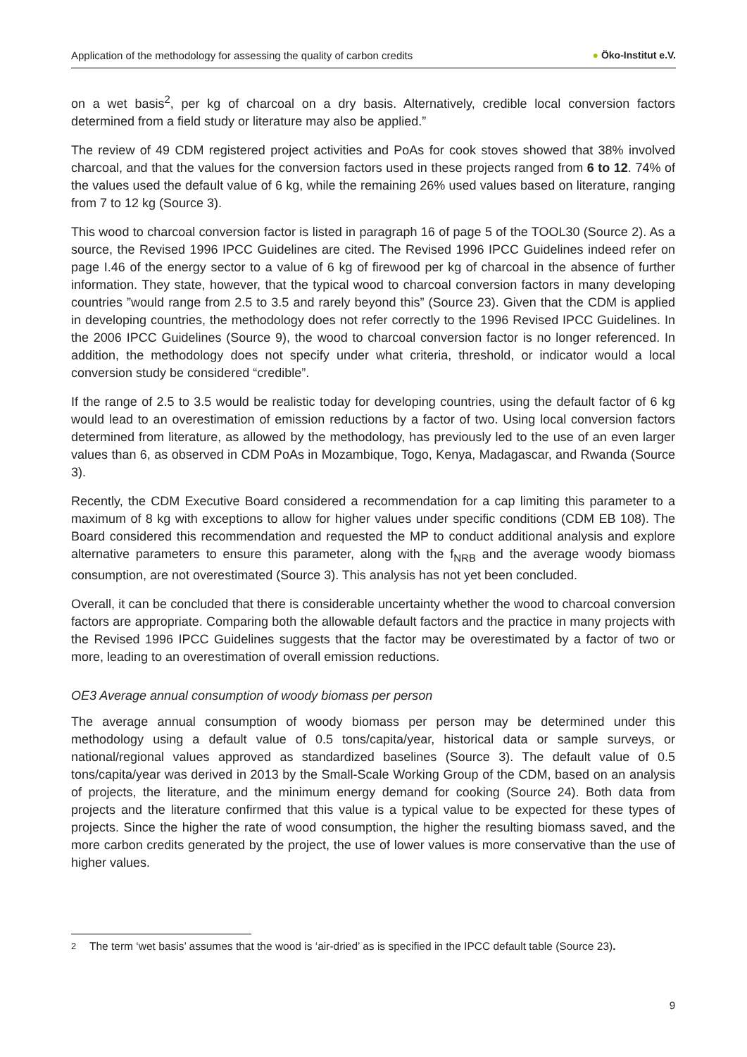Application of the methodology for assessing the quality of carbon credits ● Öko-Institut e.V.
on a wet basis<sup>2</sup>, per kg of charcoal on a dry basis. Alternatively, credible local conversion factors determined from a field study or literature may also be applied.”
The review of 49 CDM registered project activities and PoAs for cook stoves showed that 38% involved charcoal, and that the values for the conversion factors used in these projects ranged from 6 to 12. 74% of the values used the default value of 6 kg, while the remaining 26% used values based on literature, ranging from 7 to 12 kg (Source 3).
This wood to charcoal conversion factor is listed in paragraph 16 of page 5 of the TOOL30 (Source 2). As a source, the Revised 1996 IPCC Guidelines are cited. The Revised 1996 IPCC Guidelines indeed refer on page I.46 of the energy sector to a value of 6 kg of firewood per kg of charcoal in the absence of further information. They state, however, that the typical wood to charcoal conversion factors in many developing countries ”would range from 2.5 to 3.5 and rarely beyond this” (Source 23). Given that the CDM is applied in developing countries, the methodology does not refer correctly to the 1996 Revised IPCC Guidelines. In the 2006 IPCC Guidelines (Source 9), the wood to charcoal conversion factor is no longer referenced. In addition, the methodology does not specify under what criteria, threshold, or indicator would a local conversion study be considered “credible”.
If the range of 2.5 to 3.5 would be realistic today for developing countries, using the default factor of 6 kg would lead to an overestimation of emission reductions by a factor of two. Using local conversion factors determined from literature, as allowed by the methodology, has previously led to the use of an even larger values than 6, as observed in CDM PoAs in Mozambique, Togo, Kenya, Madagascar, and Rwanda (Source 3).
Recently, the CDM Executive Board considered a recommendation for a cap limiting this parameter to a maximum of 8 kg with exceptions to allow for higher values under specific conditions (CDM EB 108). The Board considered this recommendation and requested the MP to conduct additional analysis and explore alternative parameters to ensure this parameter, along with the f<sub>NRB</sub> and the average woody biomass consumption, are not overestimated (Source 3). This analysis has not yet been concluded.
Overall, it can be concluded that there is considerable uncertainty whether the wood to charcoal conversion factors are appropriate. Comparing both the allowable default factors and the practice in many projects with the Revised 1996 IPCC Guidelines suggests that the factor may be overestimated by a factor of two or more, leading to an overestimation of overall emission reductions.
OE3 Average annual consumption of woody biomass per person
The average annual consumption of woody biomass per person may be determined under this methodology using a default value of 0.5 tons/capita/year, historical data or sample surveys, or national/regional values approved as standardized baselines (Source 3). The default value of 0.5 tons/capita/year was derived in 2013 by the Small-Scale Working Group of the CDM, based on an analysis of projects, the literature, and the minimum energy demand for cooking (Source 24). Both data from projects and the literature confirmed that this value is a typical value to be expected for these types of projects. Since the higher the rate of wood consumption, the higher the resulting biomass saved, and the more carbon credits generated by the project, the use of lower values is more conservative than the use of higher values.
<sup>2</sup> The term ‘wet basis’ assumes that the wood is ‘air-dried’ as is specified in the IPCC default table (Source 23).
9